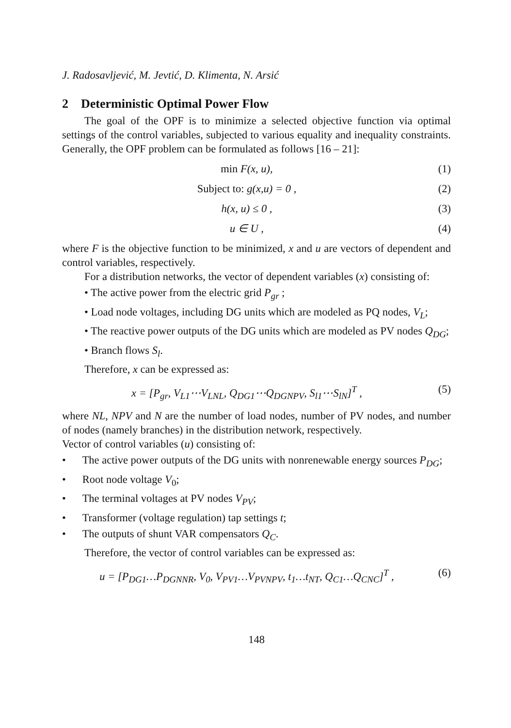J. Radosavljević, M. Jevtić, D. Klimenta, N. Arsić
2 Deterministic Optimal Power Flow
The goal of the OPF is to minimize a selected objective function via optimal settings of the control variables, subjected to various equality and inequality constraints. Generally, the OPF problem can be formulated as follows [16 – 21]:
min F(x, u), (1)
Subject to: g(x,u) = 0 , (2)
h(x, u) ≤ 0 , (3)
u ∈ U , (4)
where F is the objective function to be minimized, x and u are vectors of dependent and control variables, respectively.
For a distribution networks, the vector of dependent variables (x) consisting of:
• The active power from the electric grid P<sub>gr</sub> ;
• Load node voltages, including DG units which are modeled as PQ nodes, V<sub>L</sub>;
• The reactive power outputs of the DG units which are modeled as PV nodes Q<sub>DG</sub>;
• Branch flows S<sub>l</sub>.
Therefore, x can be expressed as:
x = [P<sub>gr</sub>, V<sub>L1</sub>⋯V<sub>LNL</sub>, Q<sub>DG1</sub>⋯Q<sub>DGNPV</sub>, S<sub>l1</sub>⋯S<sub>lN</sub>]<sup>T</sup> , (5)
where NL, NPV and N are the number of load nodes, number of PV nodes, and number of nodes (namely branches) in the distribution network, respectively.
Vector of control variables (u) consisting of:
• The active power outputs of the DG units with nonrenewable energy sources P<sub>DG</sub>;
• Root node voltage V<sub>0</sub>;
• The terminal voltages at PV nodes V<sub>PV</sub>;
• Transformer (voltage regulation) tap settings t;
• The outputs of shunt VAR compensators Q<sub>C</sub>.
Therefore, the vector of control variables can be expressed as:
u = [P<sub>DG1</sub>…P<sub>DGNNR</sub>, V<sub>0</sub>, V<sub>PV1</sub>…V<sub>PVNPV</sub>, t<sub>1</sub>…t<sub>NT</sub>, Q<sub>C1</sub>…Q<sub>CNC</sub>]<sup>T</sup> , (6)
148